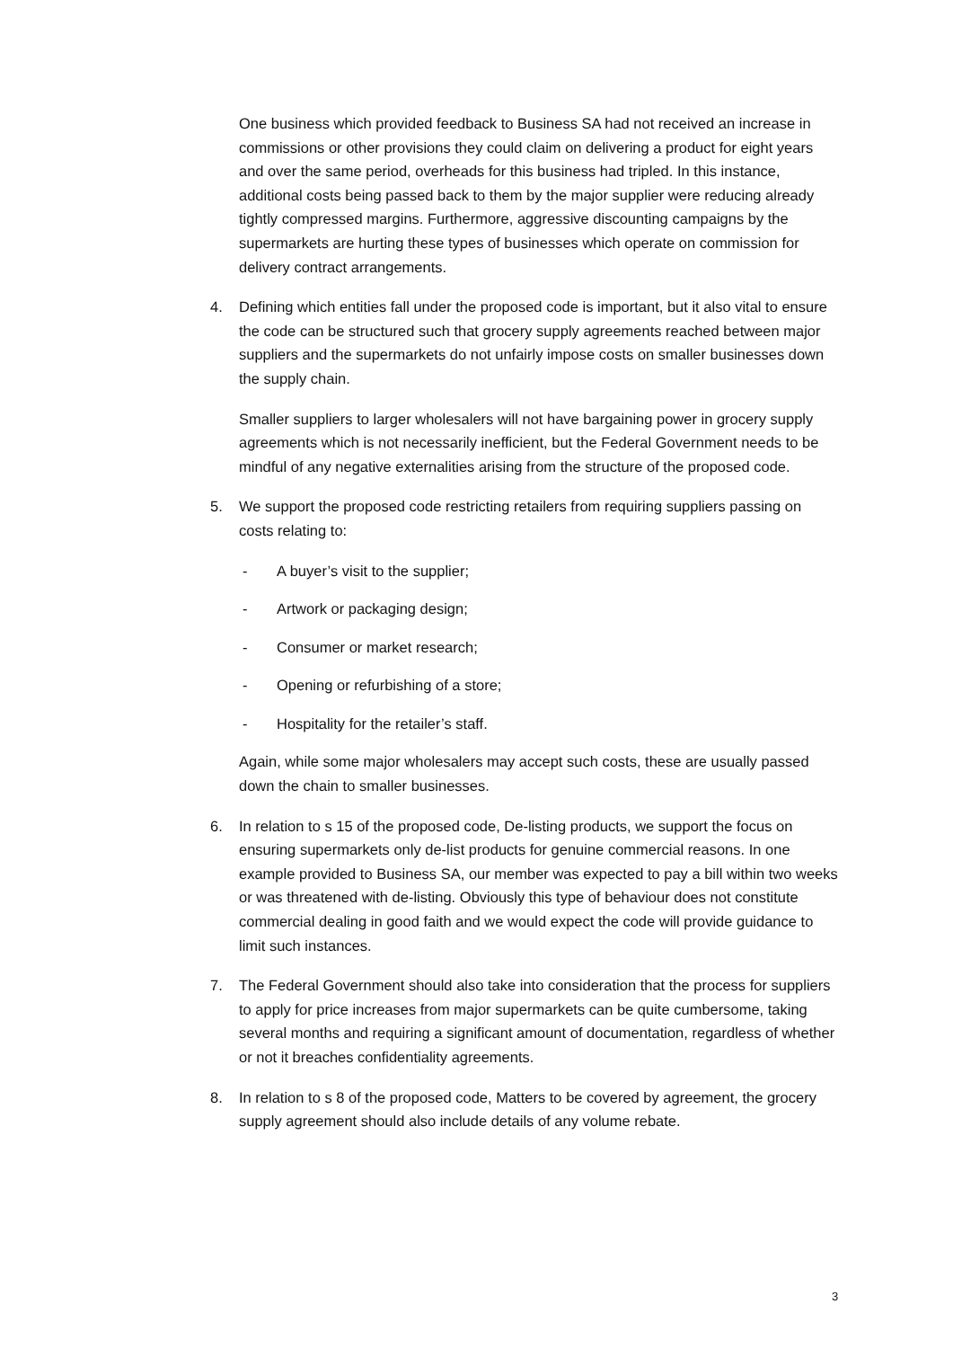One business which provided feedback to Business SA had not received an increase in commissions or other provisions they could claim on delivering a product for eight years and over the same period, overheads for this business had tripled. In this instance, additional costs being passed back to them by the major supplier were reducing already tightly compressed margins. Furthermore, aggressive discounting campaigns by the supermarkets are hurting these types of businesses which operate on commission for delivery contract arrangements.
4. Defining which entities fall under the proposed code is important, but it also vital to ensure the code can be structured such that grocery supply agreements reached between major suppliers and the supermarkets do not unfairly impose costs on smaller businesses down the supply chain.
Smaller suppliers to larger wholesalers will not have bargaining power in grocery supply agreements which is not necessarily inefficient, but the Federal Government needs to be mindful of any negative externalities arising from the structure of the proposed code.
5. We support the proposed code restricting retailers from requiring suppliers passing on costs relating to:
- A buyer’s visit to the supplier;
- Artwork or packaging design;
- Consumer or market research;
- Opening or refurbishing of a store;
- Hospitality for the retailer’s staff.
Again, while some major wholesalers may accept such costs, these are usually passed down the chain to smaller businesses.
6. In relation to s 15 of the proposed code, De-listing products, we support the focus on ensuring supermarkets only de-list products for genuine commercial reasons. In one example provided to Business SA, our member was expected to pay a bill within two weeks or was threatened with de-listing. Obviously this type of behaviour does not constitute commercial dealing in good faith and we would expect the code will provide guidance to limit such instances.
7. The Federal Government should also take into consideration that the process for suppliers to apply for price increases from major supermarkets can be quite cumbersome, taking several months and requiring a significant amount of documentation, regardless of whether or not it breaches confidentiality agreements.
8. In relation to s 8 of the proposed code, Matters to be covered by agreement, the grocery supply agreement should also include details of any volume rebate.
3